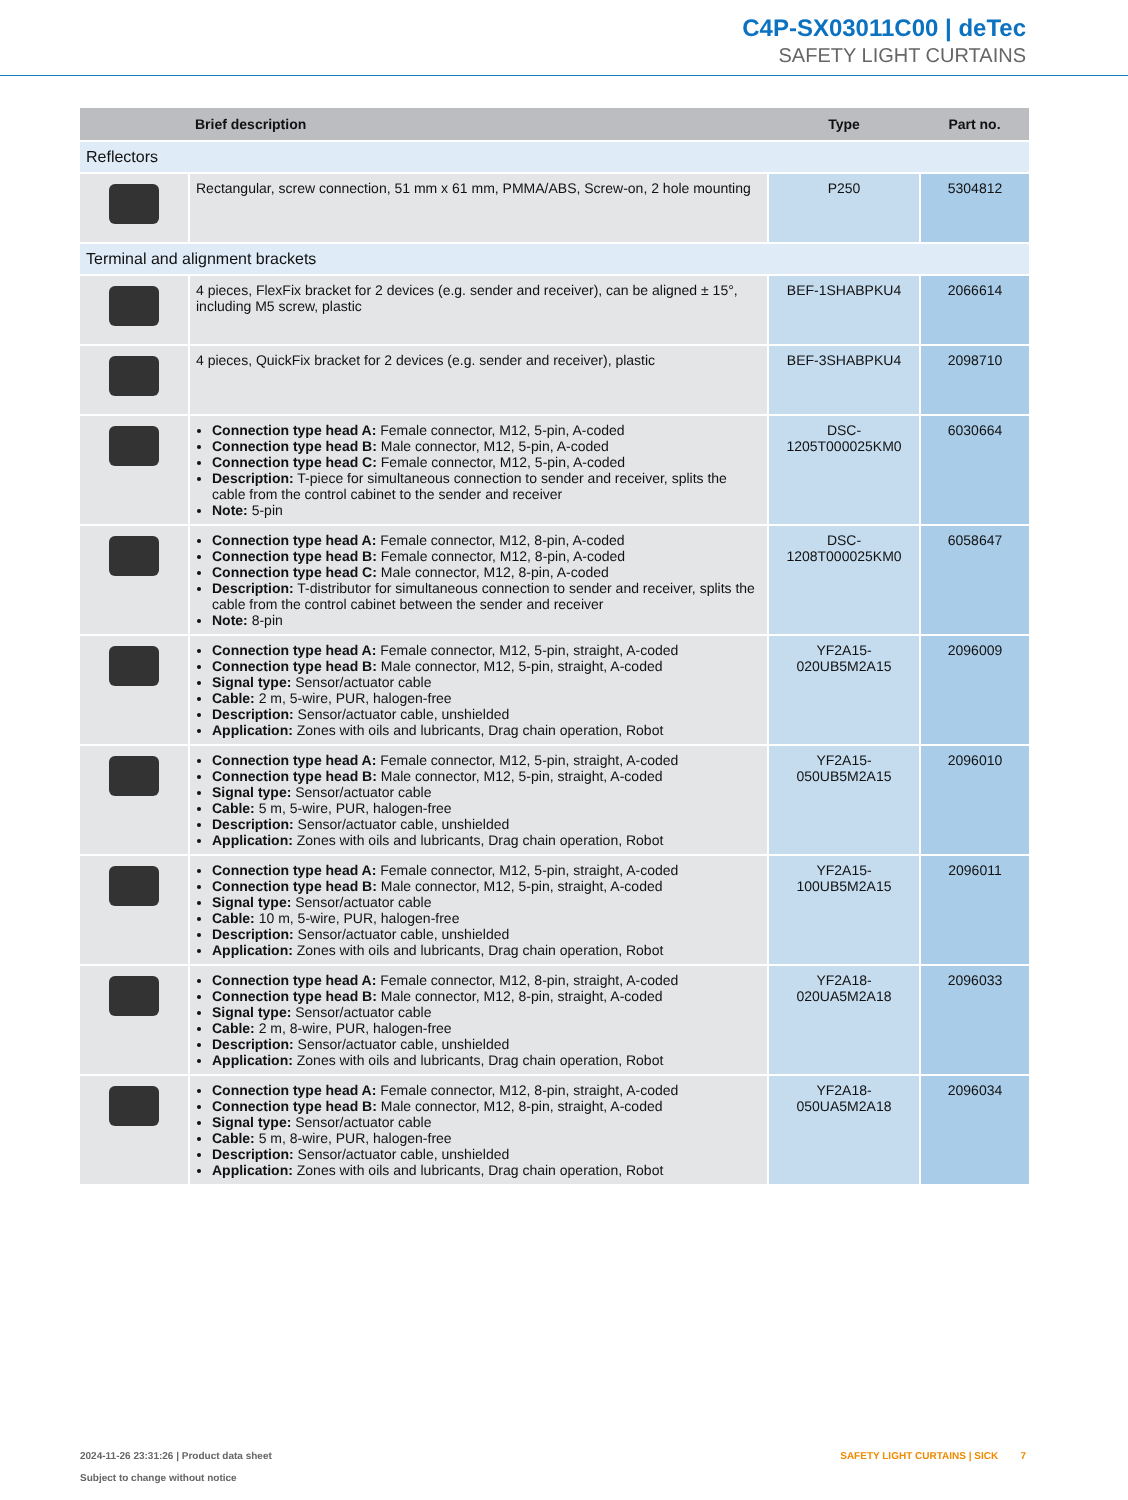C4P-SX03011C00 | deTec
SAFETY LIGHT CURTAINS
| | Brief description | Type | Part no. |
| --- | --- | --- | --- |
| Reflectors | | | |
| | Rectangular, screw connection, 51 mm x 61 mm, PMMA/ABS, Screw-on, 2 hole mounting | P250 | 5304812 |
| Terminal and alignment brackets | | | |
| | 4 pieces, FlexFix bracket for 2 devices (e.g. sender and receiver), can be aligned ± 15°, including M5 screw, plastic | BEF-1SHABPKU4 | 2066614 |
| | 4 pieces, QuickFix bracket for 2 devices (e.g. sender and receiver), plastic | BEF-3SHABPKU4 | 2098710 |
| | Connection type head A: Female connector, M12, 5-pin, A-coded Connection type head B: Male connector, M12, 5-pin, A-coded Connection type head C: Female connector, M12, 5-pin, A-coded Description: T-piece for simultaneous connection to sender and receiver, splits the cable from the control cabinet to the sender and receiver Note: 5-pin | DSC- 1205T000025KM0 | 6030664 |
| | Connection type head A: Female connector, M12, 8-pin, A-coded Connection type head B: Female connector, M12, 8-pin, A-coded Connection type head C: Male connector, M12, 8-pin, A-coded Description: T-distributor for simultaneous connection to sender and receiver, splits the cable from the control cabinet between the sender and receiver Note: 8-pin | DSC- 1208T000025KM0 | 6058647 |
| | Connection type head A: Female connector, M12, 5-pin, straight, A-coded Connection type head B: Male connector, M12, 5-pin, straight, A-coded Signal type: Sensor/actuator cable Cable: 2 m, 5-wire, PUR, halogen-free Description: Sensor/actuator cable, unshielded Application: Zones with oils and lubricants, Drag chain operation, Robot | YF2A15- 020UB5M2A15 | 2096009 |
| | Connection type head A: Female connector, M12, 5-pin, straight, A-coded Connection type head B: Male connector, M12, 5-pin, straight, A-coded Signal type: Sensor/actuator cable Cable: 5 m, 5-wire, PUR, halogen-free Description: Sensor/actuator cable, unshielded Application: Zones with oils and lubricants, Drag chain operation, Robot | YF2A15- 050UB5M2A15 | 2096010 |
| | Connection type head A: Female connector, M12, 5-pin, straight, A-coded Connection type head B: Male connector, M12, 5-pin, straight, A-coded Signal type: Sensor/actuator cable Cable: 10 m, 5-wire, PUR, halogen-free Description: Sensor/actuator cable, unshielded Application: Zones with oils and lubricants, Drag chain operation, Robot | YF2A15- 100UB5M2A15 | 2096011 |
| | Connection type head A: Female connector, M12, 8-pin, straight, A-coded Connection type head B: Male connector, M12, 8-pin, straight, A-coded Signal type: Sensor/actuator cable Cable: 2 m, 8-wire, PUR, halogen-free Description: Sensor/actuator cable, unshielded Application: Zones with oils and lubricants, Drag chain operation, Robot | YF2A18- 020UA5M2A18 | 2096033 |
| | Connection type head A: Female connector, M12, 8-pin, straight, A-coded Connection type head B: Male connector, M12, 8-pin, straight, A-coded Signal type: Sensor/actuator cable Cable: 5 m, 8-wire, PUR, halogen-free Description: Sensor/actuator cable, unshielded Application: Zones with oils and lubricants, Drag chain operation, Robot | YF2A18- 050UA5M2A18 | 2096034 |
2024-11-26 23:31:26 | Product data sheet
Subject to change without notice
SAFETY LIGHT CURTAINS | SICK 7